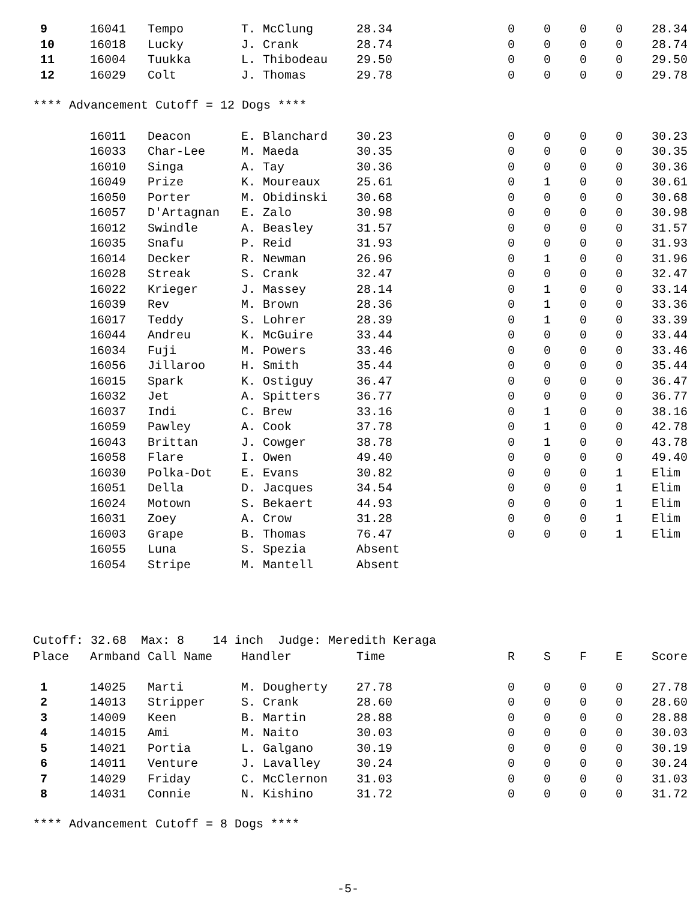| 9 | 16041 | Tempo | T. McClung | 28.34 | 0 | 0 | 0 | 0 | 28.34 |
| 10 | 16018 | Lucky | J. Crank | 28.74 | 0 | 0 | 0 | 0 | 28.74 |
| 11 | 16004 | Tuukka | L. Thibodeau | 29.50 | 0 | 0 | 0 | 0 | 29.50 |
| 12 | 16029 | Colt | J. Thomas | 29.78 | 0 | 0 | 0 | 0 | 29.78 |
**** Advancement Cutoff = 12 Dogs ****
| | 16011 | Deacon | E. Blanchard | 30.23 | 0 | 0 | 0 | 0 | 30.23 |
| | 16033 | Char-Lee | M. Maeda | 30.35 | 0 | 0 | 0 | 0 | 30.35 |
| | 16010 | Singa | A. Tay | 30.36 | 0 | 0 | 0 | 0 | 30.36 |
| | 16049 | Prize | K. Moureaux | 25.61 | 0 | 1 | 0 | 0 | 30.61 |
| | 16050 | Porter | M. Obidinski | 30.68 | 0 | 0 | 0 | 0 | 30.68 |
| | 16057 | D'Artagnan | E. Zalo | 30.98 | 0 | 0 | 0 | 0 | 30.98 |
| | 16012 | Swindle | A. Beasley | 31.57 | 0 | 0 | 0 | 0 | 31.57 |
| | 16035 | Snafu | P. Reid | 31.93 | 0 | 0 | 0 | 0 | 31.93 |
| | 16014 | Decker | R. Newman | 26.96 | 0 | 1 | 0 | 0 | 31.96 |
| | 16028 | Streak | S. Crank | 32.47 | 0 | 0 | 0 | 0 | 32.47 |
| | 16022 | Krieger | J. Massey | 28.14 | 0 | 1 | 0 | 0 | 33.14 |
| | 16039 | Rev | M. Brown | 28.36 | 0 | 1 | 0 | 0 | 33.36 |
| | 16017 | Teddy | S. Lohrer | 28.39 | 0 | 1 | 0 | 0 | 33.39 |
| | 16044 | Andreu | K. McGuire | 33.44 | 0 | 0 | 0 | 0 | 33.44 |
| | 16034 | Fuji | M. Powers | 33.46 | 0 | 0 | 0 | 0 | 33.46 |
| | 16056 | Jillaroo | H. Smith | 35.44 | 0 | 0 | 0 | 0 | 35.44 |
| | 16015 | Spark | K. Ostiguy | 36.47 | 0 | 0 | 0 | 0 | 36.47 |
| | 16032 | Jet | A. Spitters | 36.77 | 0 | 0 | 0 | 0 | 36.77 |
| | 16037 | Indi | C. Brew | 33.16 | 0 | 1 | 0 | 0 | 38.16 |
| | 16059 | Pawley | A. Cook | 37.78 | 0 | 1 | 0 | 0 | 42.78 |
| | 16043 | Brittan | J. Cowger | 38.78 | 0 | 1 | 0 | 0 | 43.78 |
| | 16058 | Flare | I. Owen | 49.40 | 0 | 0 | 0 | 0 | 49.40 |
| | 16030 | Polka-Dot | E. Evans | 30.82 | 0 | 0 | 0 | 1 | Elim |
| | 16051 | Della | D. Jacques | 34.54 | 0 | 0 | 0 | 1 | Elim |
| | 16024 | Motown | S. Bekaert | 44.93 | 0 | 0 | 0 | 1 | Elim |
| | 16031 | Zoey | A. Crow | 31.28 | 0 | 0 | 0 | 1 | Elim |
| | 16003 | Grape | B. Thomas | 76.47 | 0 | 0 | 0 | 1 | Elim |
| | 16055 | Luna | S. Spezia | Absent | | | | | |
| | 16054 | Stripe | M. Mantell | Absent | | | | | |
Cutoff: 32.68 Max: 8 14 inch Judge: Meredith Keraga
| Place | Armband | Call Name | Handler | Time | R | S | F | E | Score |
| --- | --- | --- | --- | --- | --- | --- | --- | --- | --- |
| 1 | 14025 | Marti | M. Dougherty | 27.78 | 0 | 0 | 0 | 0 | 27.78 |
| 2 | 14013 | Stripper | S. Crank | 28.60 | 0 | 0 | 0 | 0 | 28.60 |
| 3 | 14009 | Keen | B. Martin | 28.88 | 0 | 0 | 0 | 0 | 28.88 |
| 4 | 14015 | Ami | M. Naito | 30.03 | 0 | 0 | 0 | 0 | 30.03 |
| 5 | 14021 | Portia | L. Galgano | 30.19 | 0 | 0 | 0 | 0 | 30.19 |
| 6 | 14011 | Venture | J. Lavalley | 30.24 | 0 | 0 | 0 | 0 | 30.24 |
| 7 | 14029 | Friday | C. McClernon | 31.03 | 0 | 0 | 0 | 0 | 31.03 |
| 8 | 14031 | Connie | N. Kishino | 31.72 | 0 | 0 | 0 | 0 | 31.72 |
**** Advancement Cutoff = 8 Dogs ****
-5-